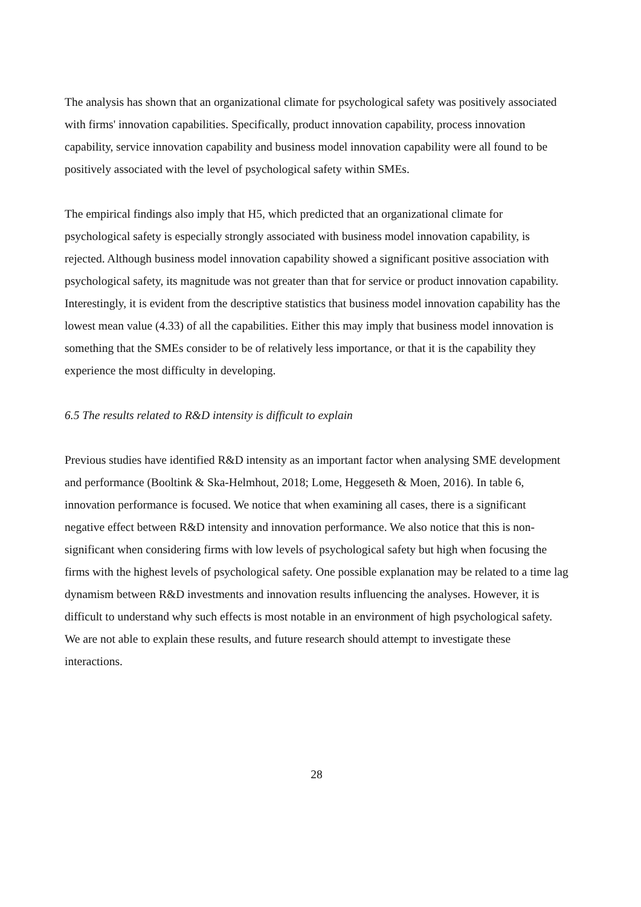The analysis has shown that an organizational climate for psychological safety was positively associated with firms' innovation capabilities. Specifically, product innovation capability, process innovation capability, service innovation capability and business model innovation capability were all found to be positively associated with the level of psychological safety within SMEs.
The empirical findings also imply that H5, which predicted that an organizational climate for psychological safety is especially strongly associated with business model innovation capability, is rejected. Although business model innovation capability showed a significant positive association with psychological safety, its magnitude was not greater than that for service or product innovation capability. Interestingly, it is evident from the descriptive statistics that business model innovation capability has the lowest mean value (4.33) of all the capabilities. Either this may imply that business model innovation is something that the SMEs consider to be of relatively less importance, or that it is the capability they experience the most difficulty in developing.
6.5 The results related to R&D intensity is difficult to explain
Previous studies have identified R&D intensity as an important factor when analysing SME development and performance (Booltink & Ska-Helmhout, 2018; Lome, Heggeseth & Moen, 2016). In table 6, innovation performance is focused. We notice that when examining all cases, there is a significant negative effect between R&D intensity and innovation performance. We also notice that this is non-significant when considering firms with low levels of psychological safety but high when focusing the firms with the highest levels of psychological safety. One possible explanation may be related to a time lag dynamism between R&D investments and innovation results influencing the analyses. However, it is difficult to understand why such effects is most notable in an environment of high psychological safety. We are not able to explain these results, and future research should attempt to investigate these interactions.
28